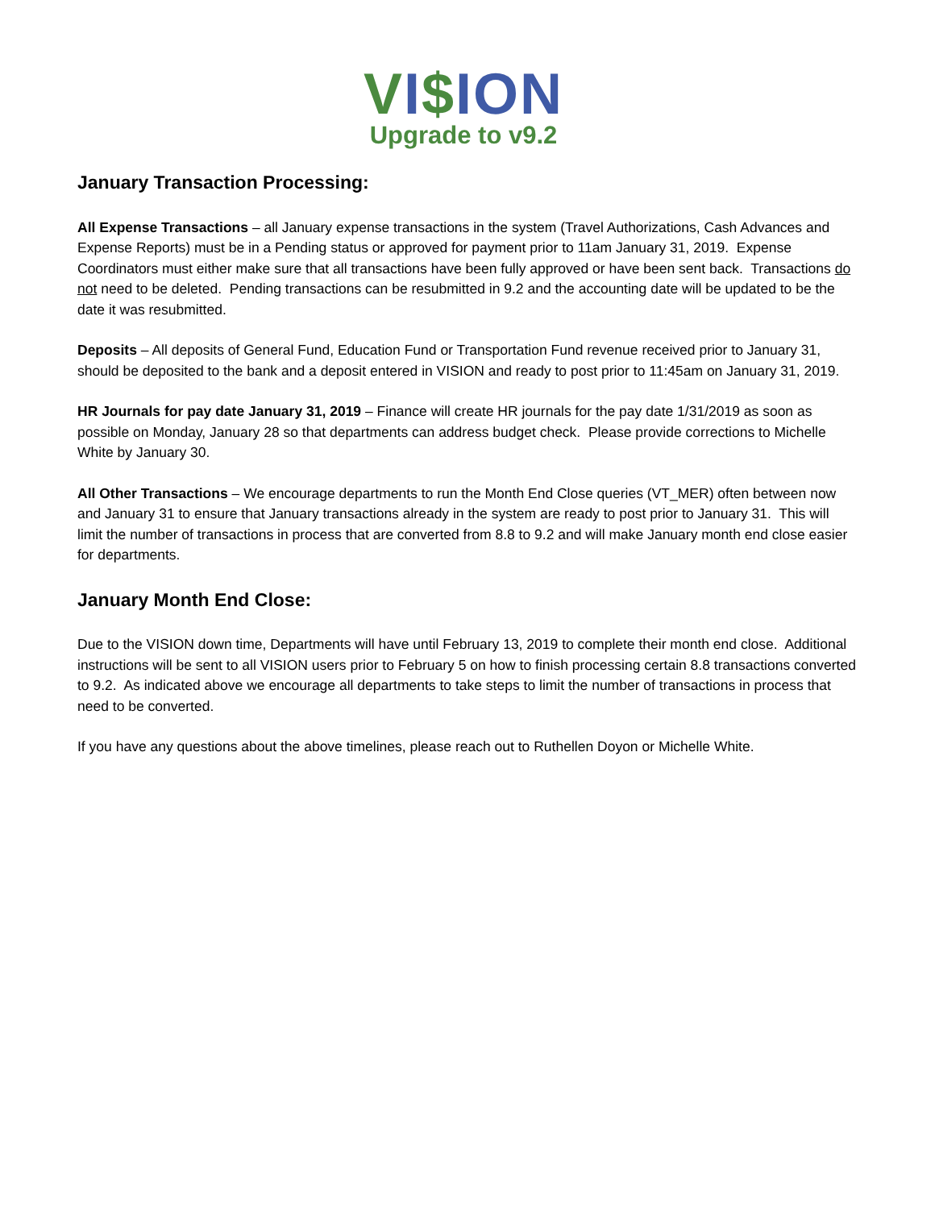VI$ION
Upgrade to v9.2
January Transaction Processing:
All Expense Transactions – all January expense transactions in the system (Travel Authorizations, Cash Advances and Expense Reports) must be in a Pending status or approved for payment prior to 11am January 31, 2019. Expense Coordinators must either make sure that all transactions have been fully approved or have been sent back. Transactions do not need to be deleted. Pending transactions can be resubmitted in 9.2 and the accounting date will be updated to be the date it was resubmitted.
Deposits – All deposits of General Fund, Education Fund or Transportation Fund revenue received prior to January 31, should be deposited to the bank and a deposit entered in VISION and ready to post prior to 11:45am on January 31, 2019.
HR Journals for pay date January 31, 2019 – Finance will create HR journals for the pay date 1/31/2019 as soon as possible on Monday, January 28 so that departments can address budget check. Please provide corrections to Michelle White by January 30.
All Other Transactions – We encourage departments to run the Month End Close queries (VT_MER) often between now and January 31 to ensure that January transactions already in the system are ready to post prior to January 31. This will limit the number of transactions in process that are converted from 8.8 to 9.2 and will make January month end close easier for departments.
January Month End Close:
Due to the VISION down time, Departments will have until February 13, 2019 to complete their month end close. Additional instructions will be sent to all VISION users prior to February 5 on how to finish processing certain 8.8 transactions converted to 9.2. As indicated above we encourage all departments to take steps to limit the number of transactions in process that need to be converted.
If you have any questions about the above timelines, please reach out to Ruthellen Doyon or Michelle White.